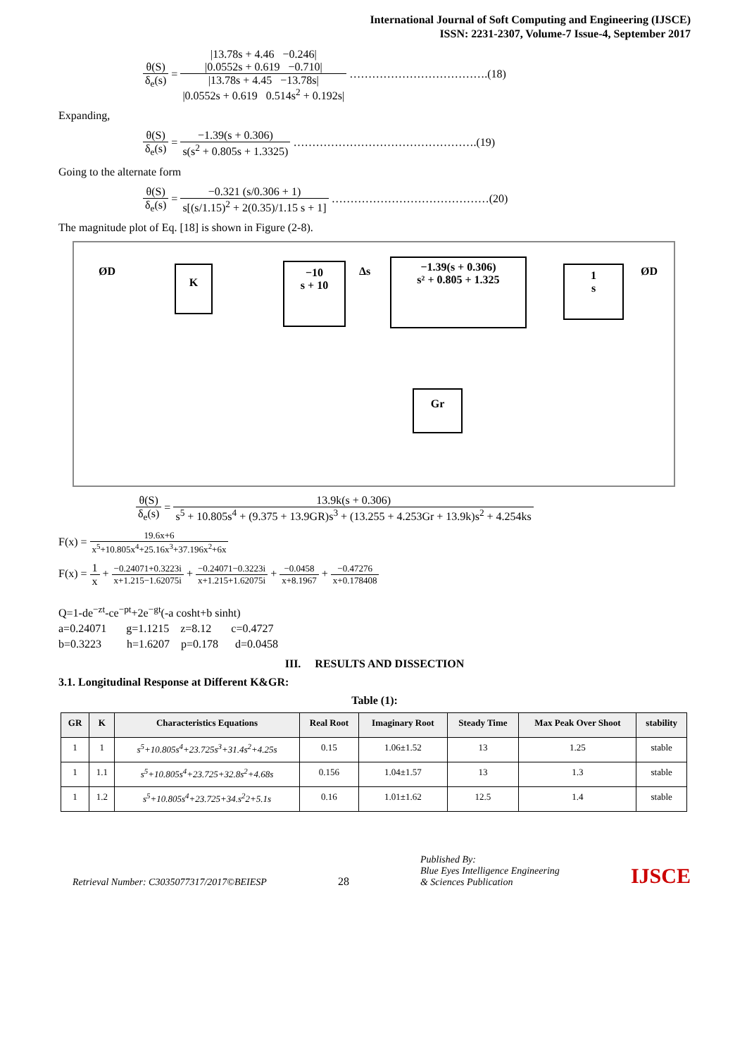International Journal of Soft Computing and Engineering (IJSCE)
ISSN: 2231-2307, Volume-7 Issue-4, September 2017
θ(S) δ<sub>e</sub>(s) = |13.78s + 4.46 −0.246|
|0.0552s + 0.619 −0.710| |13.78s + 4.45 −13.78s|
|0.0552s + 0.619 0.514s<sup>2</sup> + 0.192s| ……………………………….(18)
Expanding,
θ(S) δ<sub>e</sub>(s) = −1.39(s + 0.306) s(s<sup>2</sup> + 0.805s + 1.3325) ………………………………………….(19)
Going to the alternate form
θ(S) δ<sub>e</sub>(s) = −0.321 (s/0.306 + 1) s[(s/1.15)<sup>2</sup> + 2(0.35)/1.15 s + 1] ……………………………………(20)
The magnitude plot of Eq. [18] is shown in Figure (2-8).
ØD ØD
K
−10
s + 10
Δs
−1.39(s + 0.306)
s² + 0.805 + 1.325
1
s
Gr
θ(S) δ<sub>e</sub>(s) = 13.9k(s + 0.306) s<sup>5</sup> + 10.805s<sup>4</sup> + (9.375 + 13.9GR)s<sup>3</sup> + (13.255 + 4.253Gr + 13.9k)s<sup>2</sup> + 4.254ks
F(x) = 19.6x+6 x<sup>5</sup>+10.805x<sup>4</sup>+25.16x<sup>3</sup>+37.196x<sup>2</sup>+6x
F(x) = 1 x + −0.24071+0.3223i x+1.215−1.62075i + −0.24071−0.3223i x+1.215+1.62075i + −0.0458 x+8.1967 + −0.47276 x+0.178408
Q=1-de<sup>−zt</sup>-ce<sup>−pt</sup>+2e<sup>−gt</sup>(-a cosht+b sinht)
a=0.24071 g=1.1215 z=8.12 c=0.4727
b=0.3223 h=1.6207 p=0.178 d=0.0458
III. RESULTS AND DISSECTION
3.1. Longitudinal Response at Different K&GR:
Table (1):
| GR | K | Characteristics Equations | Real Root | Imaginary Root | Steady Time | Max Peak Over Shoot | stability |
| --- | --- | --- | --- | --- | --- | --- | --- |
| 1 | 1 | s<sup>5</sup>+10.805s<sup>4</sup>+23.725s<sup>3</sup>+31.4s<sup>2</sup>+4.25s | 0.15 | 1.06±1.52 | 13 | 1.25 | stable |
| 1 | 1.1 | s<sup>5</sup>+10.805s<sup>4</sup>+23.725+32.8s<sup>2</sup>+4.68s | 0.156 | 1.04±1.57 | 13 | 1.3 | stable |
| 1 | 1.2 | s<sup>5</sup>+10.805s<sup>4</sup>+23.725+34.s<sup>2</sup>2+5.1s | 0.16 | 1.01±1.62 | 12.5 | 1.4 | stable |
Retrieval Number: C3035077317/2017©BEIESP 28 Published By:
Blue Eyes Intelligence Engineering
& Sciences Publication IJSCE